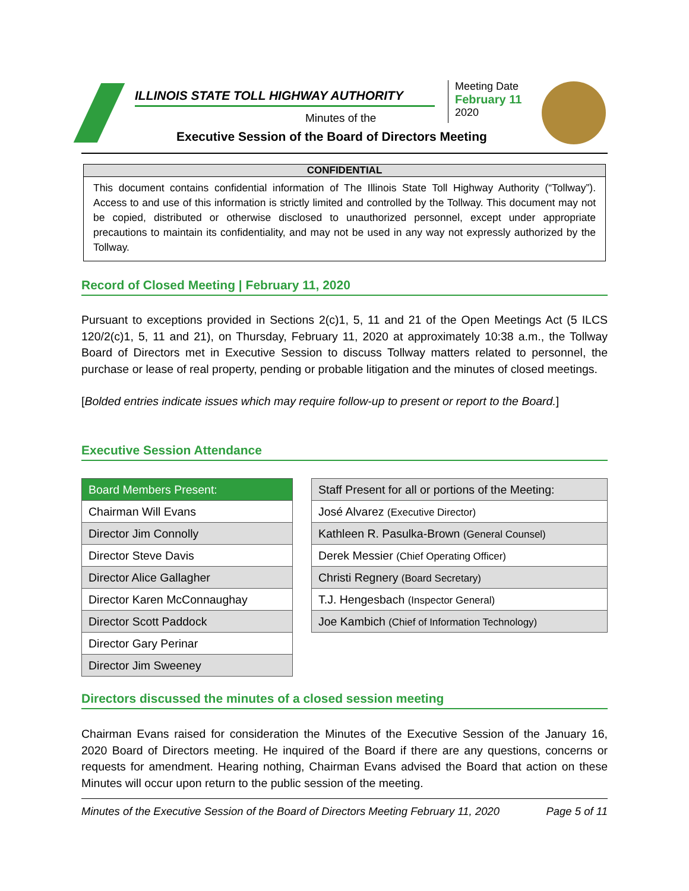ILLINOIS STATE TOLL HIGHWAY AUTHORITY
Minutes of the
Executive Session of the Board of Directors Meeting
Meeting Date
February 11
2020
CONFIDENTIAL
This document contains confidential information of The Illinois State Toll Highway Authority (“Tollway”). Access to and use of this information is strictly limited and controlled by the Tollway. This document may not be copied, distributed or otherwise disclosed to unauthorized personnel, except under appropriate precautions to maintain its confidentiality, and may not be used in any way not expressly authorized by the Tollway.
Record of Closed Meeting | February 11, 2020
Pursuant to exceptions provided in Sections 2(c)1, 5, 11 and 21 of the Open Meetings Act (5 ILCS 120/2(c)1, 5, 11 and 21), on Thursday, February 11, 2020 at approximately 10:38 a.m., the Tollway Board of Directors met in Executive Session to discuss Tollway matters related to personnel, the purchase or lease of real property, pending or probable litigation and the minutes of closed meetings.
[Bolded entries indicate issues which may require follow-up to present or report to the Board.]
Executive Session Attendance
| Board Members Present: |
| --- |
| Chairman Will Evans |
| Director Jim Connolly |
| Director Steve Davis |
| Director Alice Gallagher |
| Director Karen McConnaughay |
| Director Scott Paddock |
| Director Gary Perinar |
| Director Jim Sweeney |
| Staff Present for all or portions of the Meeting: |
| --- |
| José Alvarez (Executive Director) |
| Kathleen R. Pasulka-Brown (General Counsel) |
| Derek Messier (Chief Operating Officer) |
| Christi Regnery (Board Secretary) |
| T.J. Hengesbach (Inspector General) |
| Joe Kambich (Chief of Information Technology) |
Directors discussed the minutes of a closed session meeting
Chairman Evans raised for consideration the Minutes of the Executive Session of the January 16, 2020 Board of Directors meeting. He inquired of the Board if there are any questions, concerns or requests for amendment. Hearing nothing, Chairman Evans advised the Board that action on these Minutes will occur upon return to the public session of the meeting.
Minutes of the Executive Session of the Board of Directors Meeting February 11, 2020 Page 5 of 11